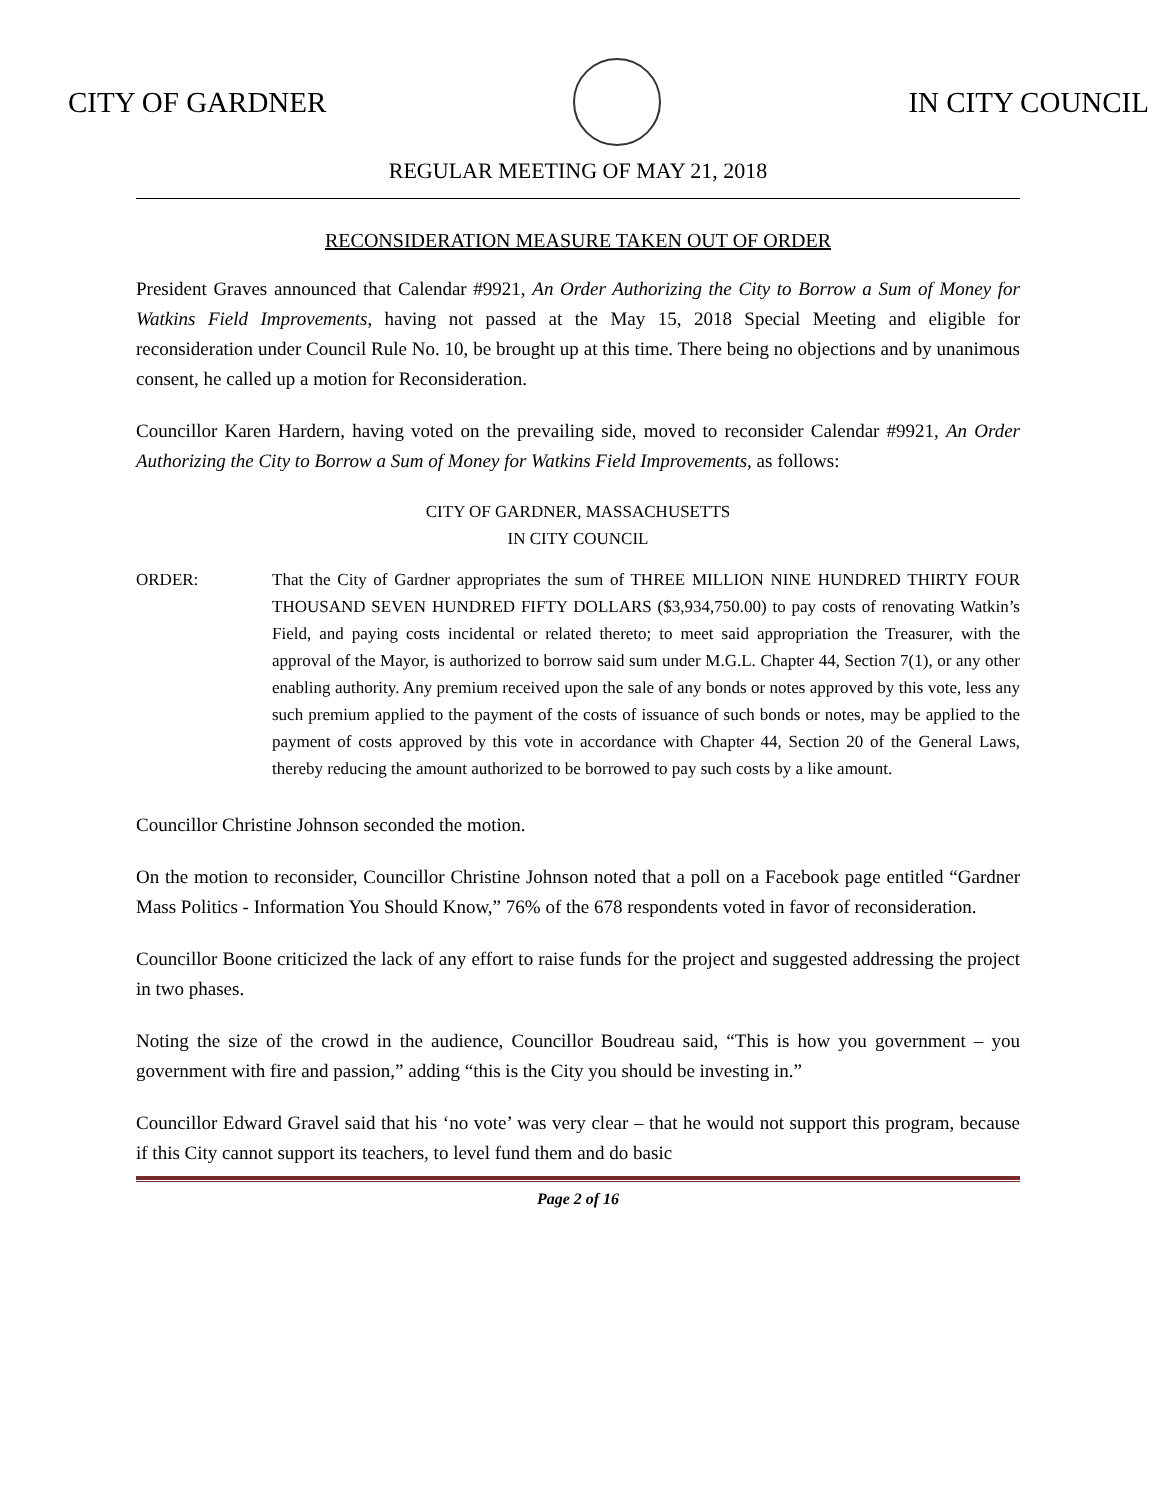CITY OF GARDNER IN CITY COUNCIL
REGULAR MEETING OF MAY 21, 2018
RECONSIDERATION MEASURE TAKEN OUT OF ORDER
President Graves announced that Calendar #9921, An Order Authorizing the City to Borrow a Sum of Money for Watkins Field Improvements, having not passed at the May 15, 2018 Special Meeting and eligible for reconsideration under Council Rule No. 10, be brought up at this time. There being no objections and by unanimous consent, he called up a motion for Reconsideration.
Councillor Karen Hardern, having voted on the prevailing side, moved to reconsider Calendar #9921, An Order Authorizing the City to Borrow a Sum of Money for Watkins Field Improvements, as follows:
CITY OF GARDNER, MASSACHUSETTS
IN CITY COUNCIL
ORDER: That the City of Gardner appropriates the sum of THREE MILLION NINE HUNDRED THIRTY FOUR THOUSAND SEVEN HUNDRED FIFTY DOLLARS ($3,934,750.00) to pay costs of renovating Watkin’s Field, and paying costs incidental or related thereto; to meet said appropriation the Treasurer, with the approval of the Mayor, is authorized to borrow said sum under M.G.L. Chapter 44, Section 7(1), or any other enabling authority. Any premium received upon the sale of any bonds or notes approved by this vote, less any such premium applied to the payment of the costs of issuance of such bonds or notes, may be applied to the payment of costs approved by this vote in accordance with Chapter 44, Section 20 of the General Laws, thereby reducing the amount authorized to be borrowed to pay such costs by a like amount.
Councillor Christine Johnson seconded the motion.
On the motion to reconsider, Councillor Christine Johnson noted that a poll on a Facebook page entitled “Gardner Mass Politics - Information You Should Know,” 76% of the 678 respondents voted in favor of reconsideration.
Councillor Boone criticized the lack of any effort to raise funds for the project and suggested addressing the project in two phases.
Noting the size of the crowd in the audience, Councillor Boudreau said, “This is how you government – you government with fire and passion,” adding “this is the City you should be investing in.”
Councillor Edward Gravel said that his ‘no vote’ was very clear – that he would not support this program, because if this City cannot support its teachers, to level fund them and do basic
Page 2 of 16